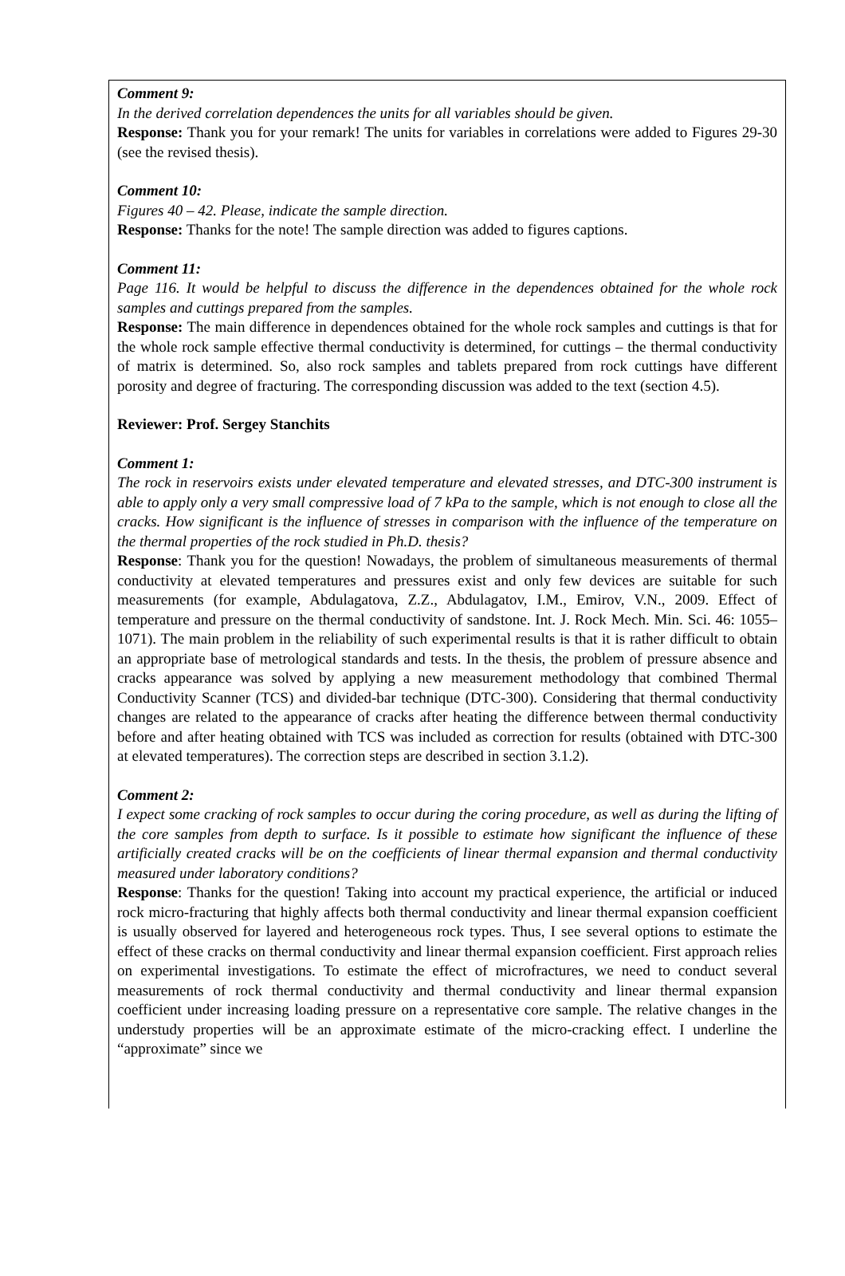Comment 9:
In the derived correlation dependences the units for all variables should be given.
Response: Thank you for your remark! The units for variables in correlations were added to Figures 29-30 (see the revised thesis).
Comment 10:
Figures 40 – 42. Please, indicate the sample direction.
Response: Thanks for the note! The sample direction was added to figures captions.
Comment 11:
Page 116. It would be helpful to discuss the difference in the dependences obtained for the whole rock samples and cuttings prepared from the samples.
Response: The main difference in dependences obtained for the whole rock samples and cuttings is that for the whole rock sample effective thermal conductivity is determined, for cuttings – the thermal conductivity of matrix is determined. So, also rock samples and tablets prepared from rock cuttings have different porosity and degree of fracturing. The corresponding discussion was added to the text (section 4.5).
Reviewer: Prof. Sergey Stanchits
Comment 1:
The rock in reservoirs exists under elevated temperature and elevated stresses, and DTC-300 instrument is able to apply only a very small compressive load of 7 kPa to the sample, which is not enough to close all the cracks. How significant is the influence of stresses in comparison with the influence of the temperature on the thermal properties of the rock studied in Ph.D. thesis?
Response: Thank you for the question! Nowadays, the problem of simultaneous measurements of thermal conductivity at elevated temperatures and pressures exist and only few devices are suitable for such measurements (for example, Abdulagatova, Z.Z., Abdulagatov, I.M., Emirov, V.N., 2009. Effect of temperature and pressure on the thermal conductivity of sandstone. Int. J. Rock Mech. Min. Sci. 46: 1055–1071). The main problem in the reliability of such experimental results is that it is rather difficult to obtain an appropriate base of metrological standards and tests. In the thesis, the problem of pressure absence and cracks appearance was solved by applying a new measurement methodology that combined Thermal Conductivity Scanner (TCS) and divided-bar technique (DTC-300). Considering that thermal conductivity changes are related to the appearance of cracks after heating the difference between thermal conductivity before and after heating obtained with TCS was included as correction for results (obtained with DTC-300 at elevated temperatures). The correction steps are described in section 3.1.2).
Comment 2:
I expect some cracking of rock samples to occur during the coring procedure, as well as during the lifting of the core samples from depth to surface. Is it possible to estimate how significant the influence of these artificially created cracks will be on the coefficients of linear thermal expansion and thermal conductivity measured under laboratory conditions?
Response: Thanks for the question! Taking into account my practical experience, the artificial or induced rock micro-fracturing that highly affects both thermal conductivity and linear thermal expansion coefficient is usually observed for layered and heterogeneous rock types. Thus, I see several options to estimate the effect of these cracks on thermal conductivity and linear thermal expansion coefficient. First approach relies on experimental investigations. To estimate the effect of microfractures, we need to conduct several measurements of rock thermal conductivity and thermal conductivity and linear thermal expansion coefficient under increasing loading pressure on a representative core sample. The relative changes in the understudy properties will be an approximate estimate of the micro-cracking effect. I underline the “approximate” since we